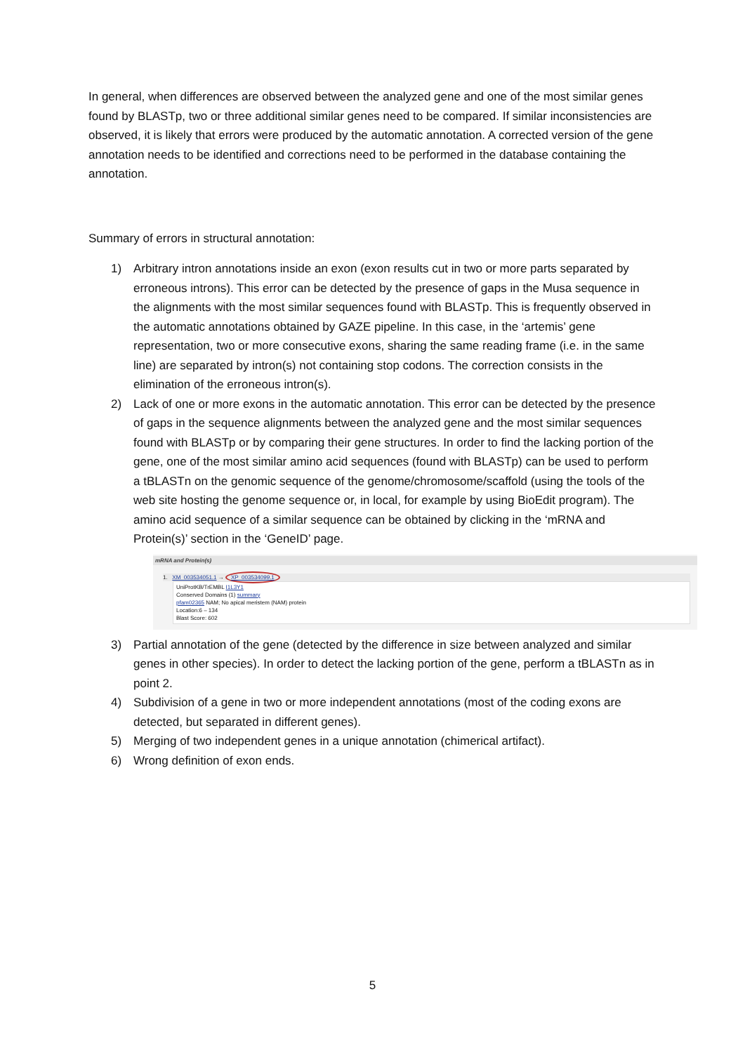In general, when differences are observed between the analyzed gene and one of the most similar genes found by BLASTp, two or three additional similar genes need to be compared. If similar inconsistencies are observed, it is likely that errors were produced by the automatic annotation. A corrected version of the gene annotation needs to be identified and corrections need to be performed in the database containing the annotation.
Summary of errors in structural annotation:
1) Arbitrary intron annotations inside an exon (exon results cut in two or more parts separated by erroneous introns). This error can be detected by the presence of gaps in the Musa sequence in the alignments with the most similar sequences found with BLASTp. This is frequently observed in the automatic annotations obtained by GAZE pipeline. In this case, in the ‘artemis’ gene representation, two or more consecutive exons, sharing the same reading frame (i.e. in the same line) are separated by intron(s) not containing stop codons. The correction consists in the elimination of the erroneous intron(s).
2) Lack of one or more exons in the automatic annotation. This error can be detected by the presence of gaps in the sequence alignments between the analyzed gene and the most similar sequences found with BLASTp or by comparing their gene structures. In order to find the lacking portion of the gene, one of the most similar amino acid sequences (found with BLASTp) can be used to perform a tBLASTn on the genomic sequence of the genome/chromosome/scaffold (using the tools of the web site hosting the genome sequence or, in local, for example by using BioEdit program). The amino acid sequence of a similar sequence can be obtained by clicking in the ‘mRNA and Protein(s)’ section in the ‘GeneID’ page.
mRNA and Protein(s)
1. XM_003534051.1 → XP_003534099.1
UniProtKB/TrEMBL I1L3Y1
Conserved Domains (1) summary
pfam02365 NAM; No apical meristem (NAM) protein
Location:6 – 134
Blast Score: 602
3) Partial annotation of the gene (detected by the difference in size between analyzed and similar genes in other species). In order to detect the lacking portion of the gene, perform a tBLASTn as in point 2.
4) Subdivision of a gene in two or more independent annotations (most of the coding exons are detected, but separated in different genes).
5) Merging of two independent genes in a unique annotation (chimerical artifact).
6) Wrong definition of exon ends.
5